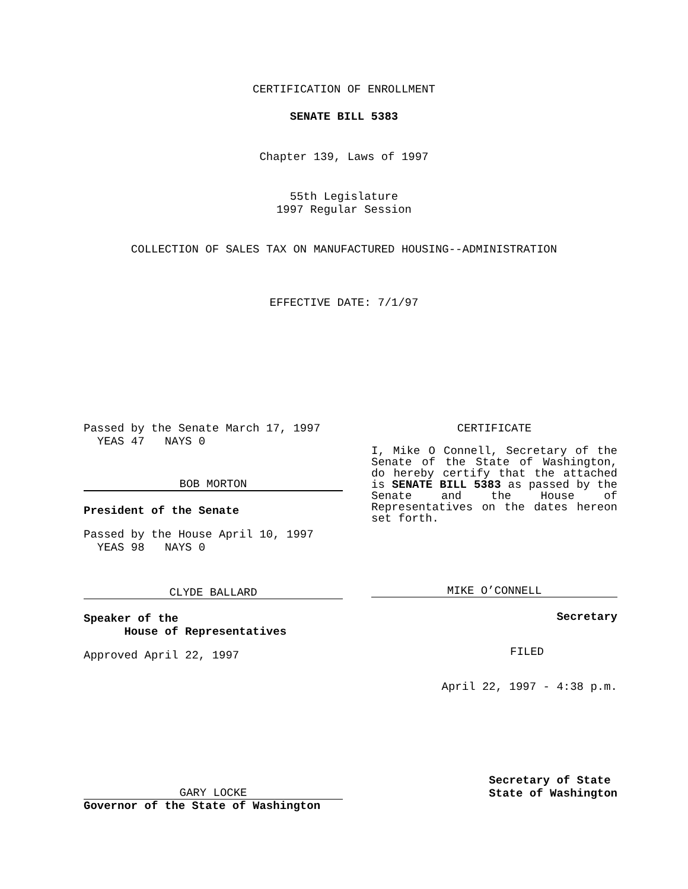CERTIFICATION OF ENROLLMENT
SENATE BILL 5383
Chapter 139, Laws of 1997
55th Legislature
1997 Regular Session
COLLECTION OF SALES TAX ON MANUFACTURED HOUSING--ADMINISTRATION
EFFECTIVE DATE: 7/1/97
Passed by the Senate March 17, 1997
YEAS 47 NAYS 0
BOB MORTON
President of the Senate
Passed by the House April 10, 1997
YEAS 98 NAYS 0
CLYDE BALLARD
Speaker of the
House of Representatives
Approved April 22, 1997
GARY LOCKE
Governor of the State of Washington
CERTIFICATE
I, Mike O Connell, Secretary of the Senate of the State of Washington, do hereby certify that the attached is SENATE BILL 5383 as passed by the Senate and the House of Representatives on the dates hereon set forth.
MIKE O’CONNELL
Secretary
FILED
April 22, 1997 - 4:38 p.m.
Secretary of State
State of Washington